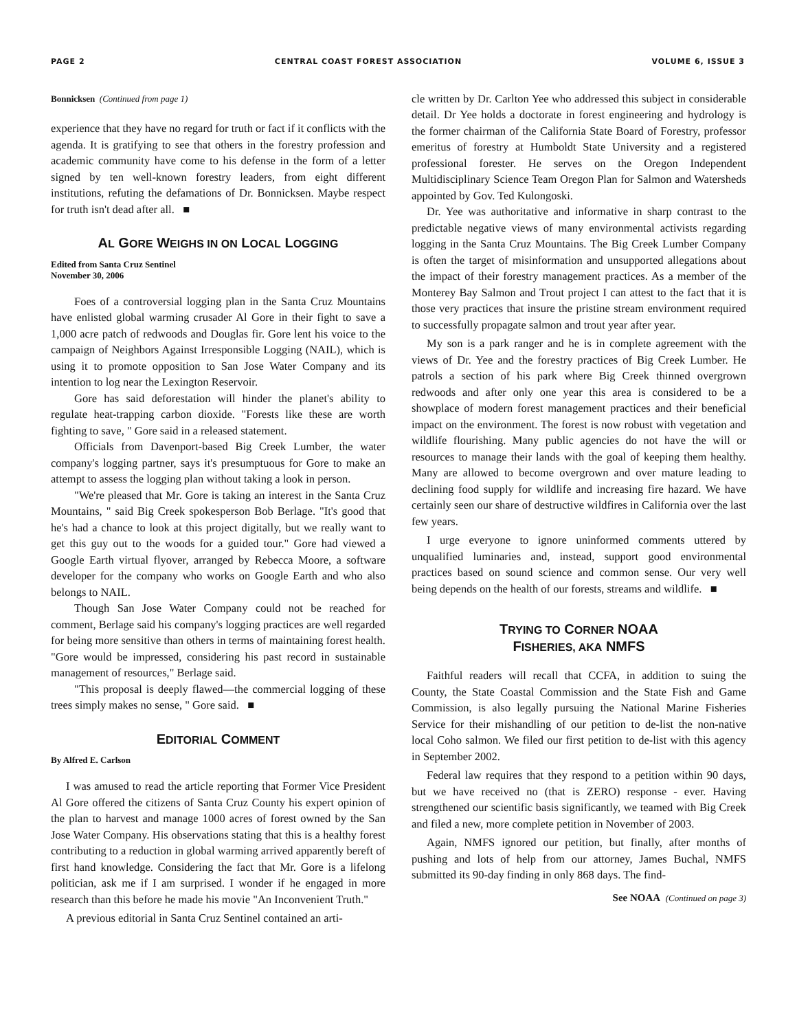PAGE 2 CENTRAL COAST FOREST ASSOCIATION VOLUME 6, ISSUE 3
Bonnicksen (Continued from page 1)
experience that they have no regard for truth or fact if it conflicts with the agenda. It is gratifying to see that others in the forestry profession and academic community have come to his defense in the form of a letter signed by ten well-known forestry leaders, from eight different institutions, refuting the defamations of Dr. Bonnicksen. Maybe respect for truth isn't dead after all. ■
AL GORE WEIGHS IN ON LOCAL LOGGING
Edited from Santa Cruz Sentinel
November 30, 2006
Foes of a controversial logging plan in the Santa Cruz Mountains have enlisted global warming crusader Al Gore in their fight to save a 1,000 acre patch of redwoods and Douglas fir. Gore lent his voice to the campaign of Neighbors Against Irresponsible Logging (NAIL), which is using it to promote opposition to San Jose Water Company and its intention to log near the Lexington Reservoir.
Gore has said deforestation will hinder the planet's ability to regulate heat-trapping carbon dioxide. "Forests like these are worth fighting to save, " Gore said in a released statement.
Officials from Davenport-based Big Creek Lumber, the water company's logging partner, says it's presumptuous for Gore to make an attempt to assess the logging plan without taking a look in person.
"We're pleased that Mr. Gore is taking an interest in the Santa Cruz Mountains, " said Big Creek spokesperson Bob Berlage. "It's good that he's had a chance to look at this project digitally, but we really want to get this guy out to the woods for a guided tour." Gore had viewed a Google Earth virtual flyover, arranged by Rebecca Moore, a software developer for the company who works on Google Earth and who also belongs to NAIL.
Though San Jose Water Company could not be reached for comment, Berlage said his company's logging practices are well regarded for being more sensitive than others in terms of maintaining forest health. "Gore would be impressed, considering his past record in sustainable management of resources," Berlage said.
"This proposal is deeply flawed—the commercial logging of these trees simply makes no sense, " Gore said. ■
EDITORIAL COMMENT
By Alfred E. Carlson
I was amused to read the article reporting that Former Vice President Al Gore offered the citizens of Santa Cruz County his expert opinion of the plan to harvest and manage 1000 acres of forest owned by the San Jose Water Company. His observations stating that this is a healthy forest contributing to a reduction in global warming arrived apparently bereft of first hand knowledge. Considering the fact that Mr. Gore is a lifelong politician, ask me if I am surprised. I wonder if he engaged in more research than this before he made his movie "An Inconvenient Truth."
A previous editorial in Santa Cruz Sentinel contained an arti-
cle written by Dr. Carlton Yee who addressed this subject in considerable detail. Dr Yee holds a doctorate in forest engineering and hydrology is the former chairman of the California State Board of Forestry, professor emeritus of forestry at Humboldt State University and a registered professional forester. He serves on the Oregon Independent Multidisciplinary Science Team Oregon Plan for Salmon and Watersheds appointed by Gov. Ted Kulongoski.
Dr. Yee was authoritative and informative in sharp contrast to the predictable negative views of many environmental activists regarding logging in the Santa Cruz Mountains. The Big Creek Lumber Company is often the target of misinformation and unsupported allegations about the impact of their forestry management practices. As a member of the Monterey Bay Salmon and Trout project I can attest to the fact that it is those very practices that insure the pristine stream environment required to successfully propagate salmon and trout year after year.
My son is a park ranger and he is in complete agreement with the views of Dr. Yee and the forestry practices of Big Creek Lumber. He patrols a section of his park where Big Creek thinned overgrown redwoods and after only one year this area is considered to be a showplace of modern forest management practices and their beneficial impact on the environment. The forest is now robust with vegetation and wildlife flourishing. Many public agencies do not have the will or resources to manage their lands with the goal of keeping them healthy. Many are allowed to become overgrown and over mature leading to declining food supply for wildlife and increasing fire hazard. We have certainly seen our share of destructive wildfires in California over the last few years.
I urge everyone to ignore uninformed comments uttered by unqualified luminaries and, instead, support good environmental practices based on sound science and common sense. Our very well being depends on the health of our forests, streams and wildlife. ■
TRYING TO CORNER NOAA
FISHERIES, AKA NMFS
Faithful readers will recall that CCFA, in addition to suing the County, the State Coastal Commission and the State Fish and Game Commission, is also legally pursuing the National Marine Fisheries Service for their mishandling of our petition to de-list the non-native local Coho salmon. We filed our first petition to de-list with this agency in September 2002.
Federal law requires that they respond to a petition within 90 days, but we have received no (that is ZERO) response - ever. Having strengthened our scientific basis significantly, we teamed with Big Creek and filed a new, more complete petition in November of 2003.
Again, NMFS ignored our petition, but finally, after months of pushing and lots of help from our attorney, James Buchal, NMFS submitted its 90-day finding in only 868 days. The find-
See NOAA (Continued on page 3)